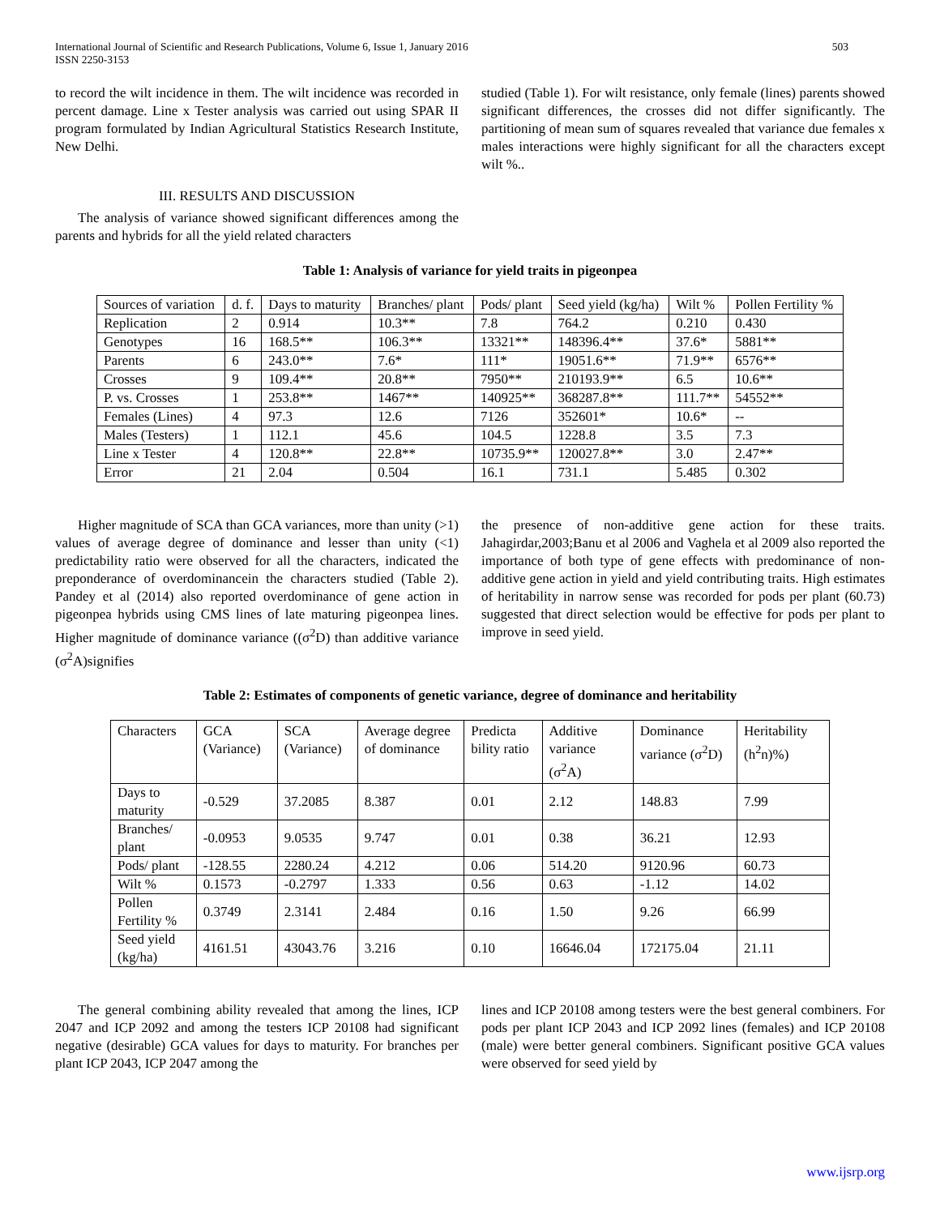International Journal of Scientific and Research Publications, Volume 6, Issue 1, January 2016
ISSN 2250-3153 503
to record the wilt incidence in them. The wilt incidence was recorded in percent damage. Line x Tester analysis was carried out using SPAR II program formulated by Indian Agricultural Statistics Research Institute, New Delhi.
III. RESULTS AND DISCUSSION
The analysis of variance showed significant differences among the parents and hybrids for all the yield related characters
studied (Table 1). For wilt resistance, only female (lines) parents showed significant differences, the crosses did not differ significantly. The partitioning of mean sum of squares revealed that variance due females x males interactions were highly significant for all the characters except wilt %..
Table 1: Analysis of variance for yield traits in pigeonpea
| Sources of variation | d. f. | Days to maturity | Branches/ plant | Pods/ plant | Seed yield (kg/ha) | Wilt % | Pollen Fertility % |
| --- | --- | --- | --- | --- | --- | --- | --- |
| Replication | 2 | 0.914 | 10.3** | 7.8 | 764.2 | 0.210 | 0.430 |
| Genotypes | 16 | 168.5** | 106.3** | 13321** | 148396.4** | 37.6* | 5881** |
| Parents | 6 | 243.0** | 7.6* | 111* | 19051.6** | 71.9** | 6576** |
| Crosses | 9 | 109.4** | 20.8** | 7950** | 210193.9** | 6.5 | 10.6** |
| P. vs. Crosses | 1 | 253.8** | 1467** | 140925** | 368287.8** | 111.7** | 54552** |
| Females (Lines) | 4 | 97.3 | 12.6 | 7126 | 352601* | 10.6* | -- |
| Males (Testers) | 1 | 112.1 | 45.6 | 104.5 | 1228.8 | 3.5 | 7.3 |
| Line x Tester | 4 | 120.8** | 22.8** | 10735.9** | 120027.8** | 3.0 | 2.47** |
| Error | 21 | 2.04 | 0.504 | 16.1 | 731.1 | 5.485 | 0.302 |
Higher magnitude of SCA than GCA variances, more than unity (>1) values of average degree of dominance and lesser than unity (<1) predictability ratio were observed for all the characters, indicated the preponderance of overdominancein the characters studied (Table 2). Pandey et al (2014) also reported overdominance of gene action in pigeonpea hybrids using CMS lines of late maturing pigeonpea lines. Higher magnitude of dominance variance ((σ<sup>2</sup>D) than additive variance (σ<sup>2</sup>A)signifies
the presence of non-additive gene action for these traits. Jahagirdar,2003;Banu et al 2006 and Vaghela et al 2009 also reported the importance of both type of gene effects with predominance of non-additive gene action in yield and yield contributing traits. High estimates of heritability in narrow sense was recorded for pods per plant (60.73) suggested that direct selection would be effective for pods per plant to improve in seed yield.
Table 2: Estimates of components of genetic variance, degree of dominance and heritability
| Characters | GCA (Variance) | SCA (Variance) | Average degree of dominance | Predicta bility ratio | Additive variance (σ<sup>2</sup>A) | Dominance variance (σ<sup>2</sup>D) | Heritability (h<sup>2</sup>n)%) |
| --- | --- | --- | --- | --- | --- | --- | --- |
| Days to maturity | -0.529 | 37.2085 | 8.387 | 0.01 | 2.12 | 148.83 | 7.99 |
| Branches/ plant | -0.0953 | 9.0535 | 9.747 | 0.01 | 0.38 | 36.21 | 12.93 |
| Pods/ plant | -128.55 | 2280.24 | 4.212 | 0.06 | 514.20 | 9120.96 | 60.73 |
| Wilt % | 0.1573 | -0.2797 | 1.333 | 0.56 | 0.63 | -1.12 | 14.02 |
| Pollen Fertility % | 0.3749 | 2.3141 | 2.484 | 0.16 | 1.50 | 9.26 | 66.99 |
| Seed yield (kg/ha) | 4161.51 | 43043.76 | 3.216 | 0.10 | 16646.04 | 172175.04 | 21.11 |
The general combining ability revealed that among the lines, ICP 2047 and ICP 2092 and among the testers ICP 20108 had significant negative (desirable) GCA values for days to maturity. For branches per plant ICP 2043, ICP 2047 among the
lines and ICP 20108 among testers were the best general combiners. For pods per plant ICP 2043 and ICP 2092 lines (females) and ICP 20108 (male) were better general combiners. Significant positive GCA values were observed for seed yield by
www.ijsrp.org